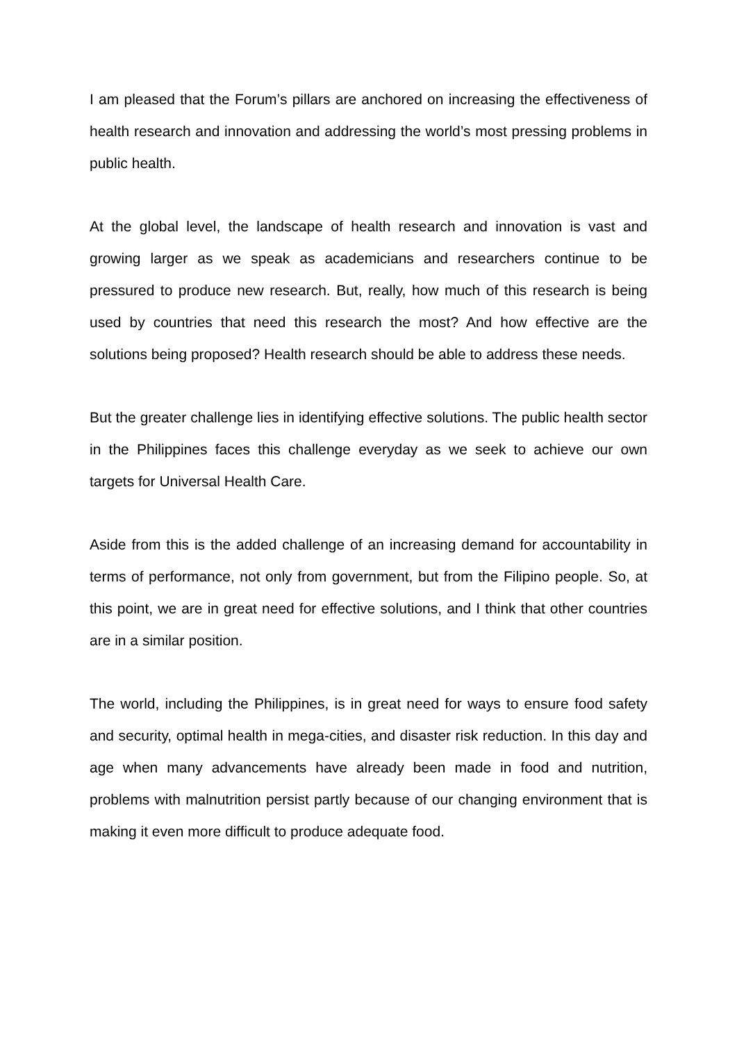I am pleased that the Forum’s pillars are anchored on increasing the effectiveness of health research and innovation and addressing the world’s most pressing problems in public health.
At the global level, the landscape of health research and innovation is vast and growing larger as we speak as academicians and researchers continue to be pressured to produce new research. But, really, how much of this research is being used by countries that need this research the most? And how effective are the solutions being proposed? Health research should be able to address these needs.
But the greater challenge lies in identifying effective solutions. The public health sector in the Philippines faces this challenge everyday as we seek to achieve our own targets for Universal Health Care.
Aside from this is the added challenge of an increasing demand for accountability in terms of performance, not only from government, but from the Filipino people. So, at this point, we are in great need for effective solutions, and I think that other countries are in a similar position.
The world, including the Philippines, is in great need for ways to ensure food safety and security, optimal health in mega-cities, and disaster risk reduction. In this day and age when many advancements have already been made in food and nutrition, problems with malnutrition persist partly because of our changing environment that is making it even more difficult to produce adequate food.